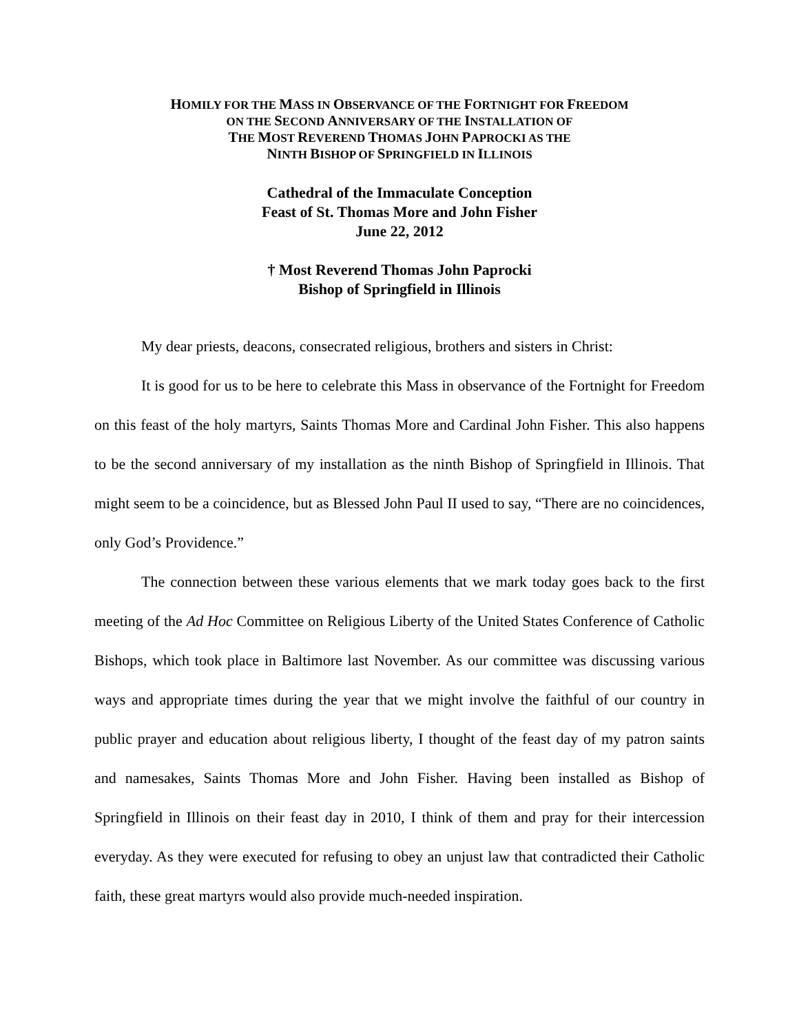HOMILY FOR THE MASS IN OBSERVANCE OF THE FORTNIGHT FOR FREEDOM
ON THE SECOND ANNIVERSARY OF THE INSTALLATION OF
THE MOST REVEREND THOMAS JOHN PAPROCKI AS THE
NINTH BISHOP OF SPRINGFIELD IN ILLINOIS
Cathedral of the Immaculate Conception
Feast of St. Thomas More and John Fisher
June 22, 2012
† Most Reverend Thomas John Paprocki
Bishop of Springfield in Illinois
My dear priests, deacons, consecrated religious, brothers and sisters in Christ:
It is good for us to be here to celebrate this Mass in observance of the Fortnight for Freedom on this feast of the holy martyrs, Saints Thomas More and Cardinal John Fisher. This also happens to be the second anniversary of my installation as the ninth Bishop of Springfield in Illinois. That might seem to be a coincidence, but as Blessed John Paul II used to say, “There are no coincidences, only God’s Providence.”
The connection between these various elements that we mark today goes back to the first meeting of the Ad Hoc Committee on Religious Liberty of the United States Conference of Catholic Bishops, which took place in Baltimore last November. As our committee was discussing various ways and appropriate times during the year that we might involve the faithful of our country in public prayer and education about religious liberty, I thought of the feast day of my patron saints and namesakes, Saints Thomas More and John Fisher. Having been installed as Bishop of Springfield in Illinois on their feast day in 2010, I think of them and pray for their intercession everyday. As they were executed for refusing to obey an unjust law that contradicted their Catholic faith, these great martyrs would also provide much-needed inspiration.